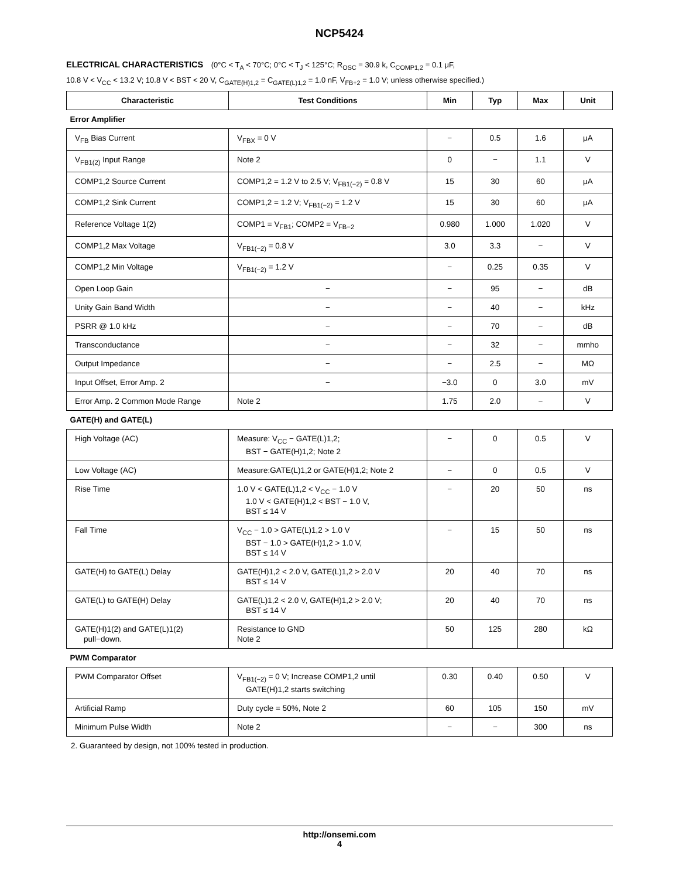NCP5424
ELECTRICAL CHARACTERISTICS (0°C < T<sub>A</sub> < 70°C; 0°C < T<sub>J</sub> < 125°C; R<sub>OSC</sub> = 30.9 k, C<sub>COMP1,2</sub> = 0.1 μF,
10.8 V < V<sub>CC</sub> < 13.2 V; 10.8 V < BST < 20 V, C<sub>GATE(H)1,2</sub> = C<sub>GATE(L)1,2</sub> = 1.0 nF, V<sub>FB+2</sub> = 1.0 V; unless otherwise specified.)
| Characteristic | Test Conditions | Min | Typ | Max | Unit |
| --- | --- | --- | --- | --- | --- |
| Error Amplifier | | | | | |
| V<sub>FB</sub> Bias Current | V<sub>FBX</sub> = 0 V | − | 0.5 | 1.6 | μA |
| V<sub>FB1(2)</sub> Input Range | Note 2 | 0 | − | 1.1 | V |
| COMP1,2 Source Current | COMP1,2 = 1.2 V to 2.5 V; V<sub>FB1(−2)</sub> = 0.8 V | 15 | 30 | 60 | μA |
| COMP1,2 Sink Current | COMP1,2 = 1.2 V; V<sub>FB1(−2)</sub> = 1.2 V | 15 | 30 | 60 | μA |
| Reference Voltage 1(2) | COMP1 = V<sub>FB1</sub>; COMP2 = V<sub>FB−2</sub> | 0.980 | 1.000 | 1.020 | V |
| COMP1,2 Max Voltage | V<sub>FB1(−2)</sub> = 0.8 V | 3.0 | 3.3 | − | V |
| COMP1,2 Min Voltage | V<sub>FB1(−2)</sub> = 1.2 V | − | 0.25 | 0.35 | V |
| Open Loop Gain | − | − | 95 | − | dB |
| Unity Gain Band Width | − | − | 40 | − | kHz |
| PSRR @ 1.0 kHz | − | − | 70 | − | dB |
| Transconductance | − | − | 32 | − | mmho |
| Output Impedance | − | − | 2.5 | − | MΩ |
| Input Offset, Error Amp. 2 | − | −3.0 | 0 | 3.0 | mV |
| Error Amp. 2 Common Mode Range | Note 2 | 1.75 | 2.0 | − | V |
| GATE(H) and GATE(L) | | | | | |
| High Voltage (AC) | Measure: V<sub>CC</sub> − GATE(L)1,2; BST − GATE(H)1,2; Note 2 | − | 0 | 0.5 | V |
| Low Voltage (AC) | Measure:GATE(L)1,2 or GATE(H)1,2; Note 2 | − | 0 | 0.5 | V |
| Rise Time | 1.0 V < GATE(L)1,2 < V<sub>CC</sub> − 1.0 V 1.0 V < GATE(H)1,2 < BST − 1.0 V, BST ≤ 14 V | − | 20 | 50 | ns |
| Fall Time | V<sub>CC</sub> − 1.0 > GATE(L)1,2 > 1.0 V BST − 1.0 > GATE(H)1,2 > 1.0 V, BST ≤ 14 V | − | 15 | 50 | ns |
| GATE(H) to GATE(L) Delay | GATE(H)1,2 < 2.0 V, GATE(L)1,2 > 2.0 V BST ≤ 14 V | 20 | 40 | 70 | ns |
| GATE(L) to GATE(H) Delay | GATE(L)1,2 < 2.0 V, GATE(H)1,2 > 2.0 V; BST ≤ 14 V | 20 | 40 | 70 | ns |
| GATE(H)1(2) and GATE(L)1(2) pull−down. | Resistance to GND Note 2 | 50 | 125 | 280 | kΩ |
| PWM Comparator | | | | | |
| PWM Comparator Offset | V<sub>FB1(−2)</sub> = 0 V; Increase COMP1,2 until GATE(H)1,2 starts switching | 0.30 | 0.40 | 0.50 | V |
| Artificial Ramp | Duty cycle = 50%, Note 2 | 60 | 105 | 150 | mV |
| Minimum Pulse Width | Note 2 | − | − | 300 | ns |
2. Guaranteed by design, not 100% tested in production.
http://onsemi.com
4